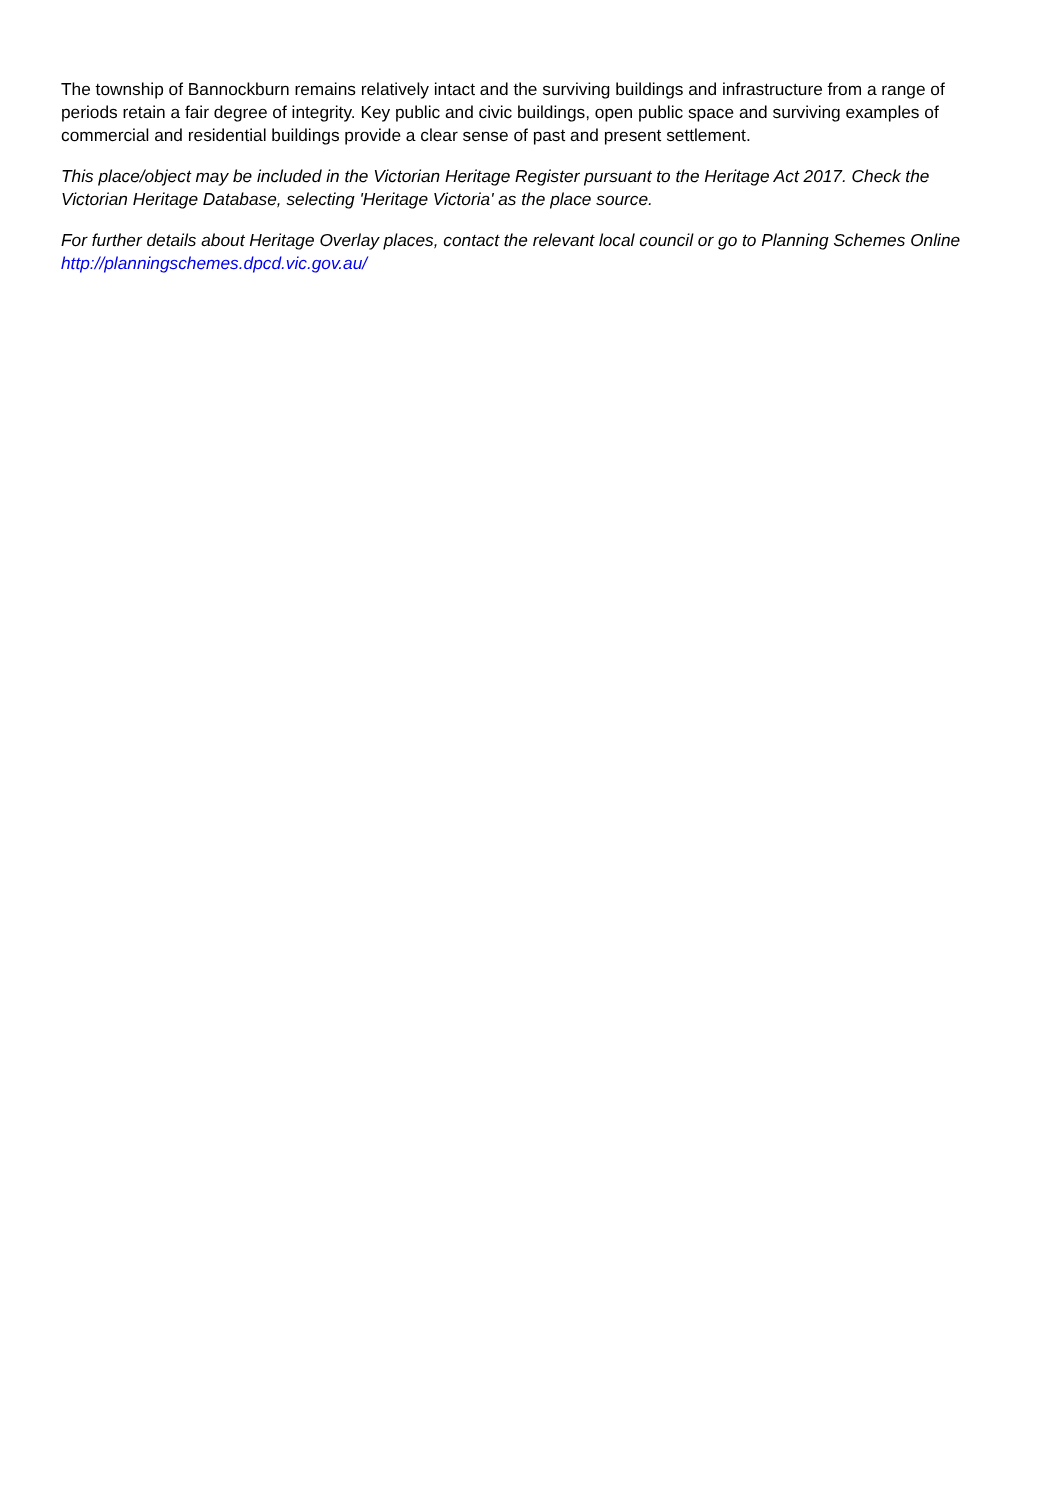The township of Bannockburn remains relatively intact and the surviving buildings and infrastructure from a range of periods retain a fair degree of integrity. Key public and civic buildings, open public space and surviving examples of commercial and residential buildings provide a clear sense of past and present settlement.
This place/object may be included in the Victorian Heritage Register pursuant to the Heritage Act 2017. Check the Victorian Heritage Database, selecting 'Heritage Victoria' as the place source.
For further details about Heritage Overlay places, contact the relevant local council or go to Planning Schemes Online http://planningschemes.dpcd.vic.gov.au/